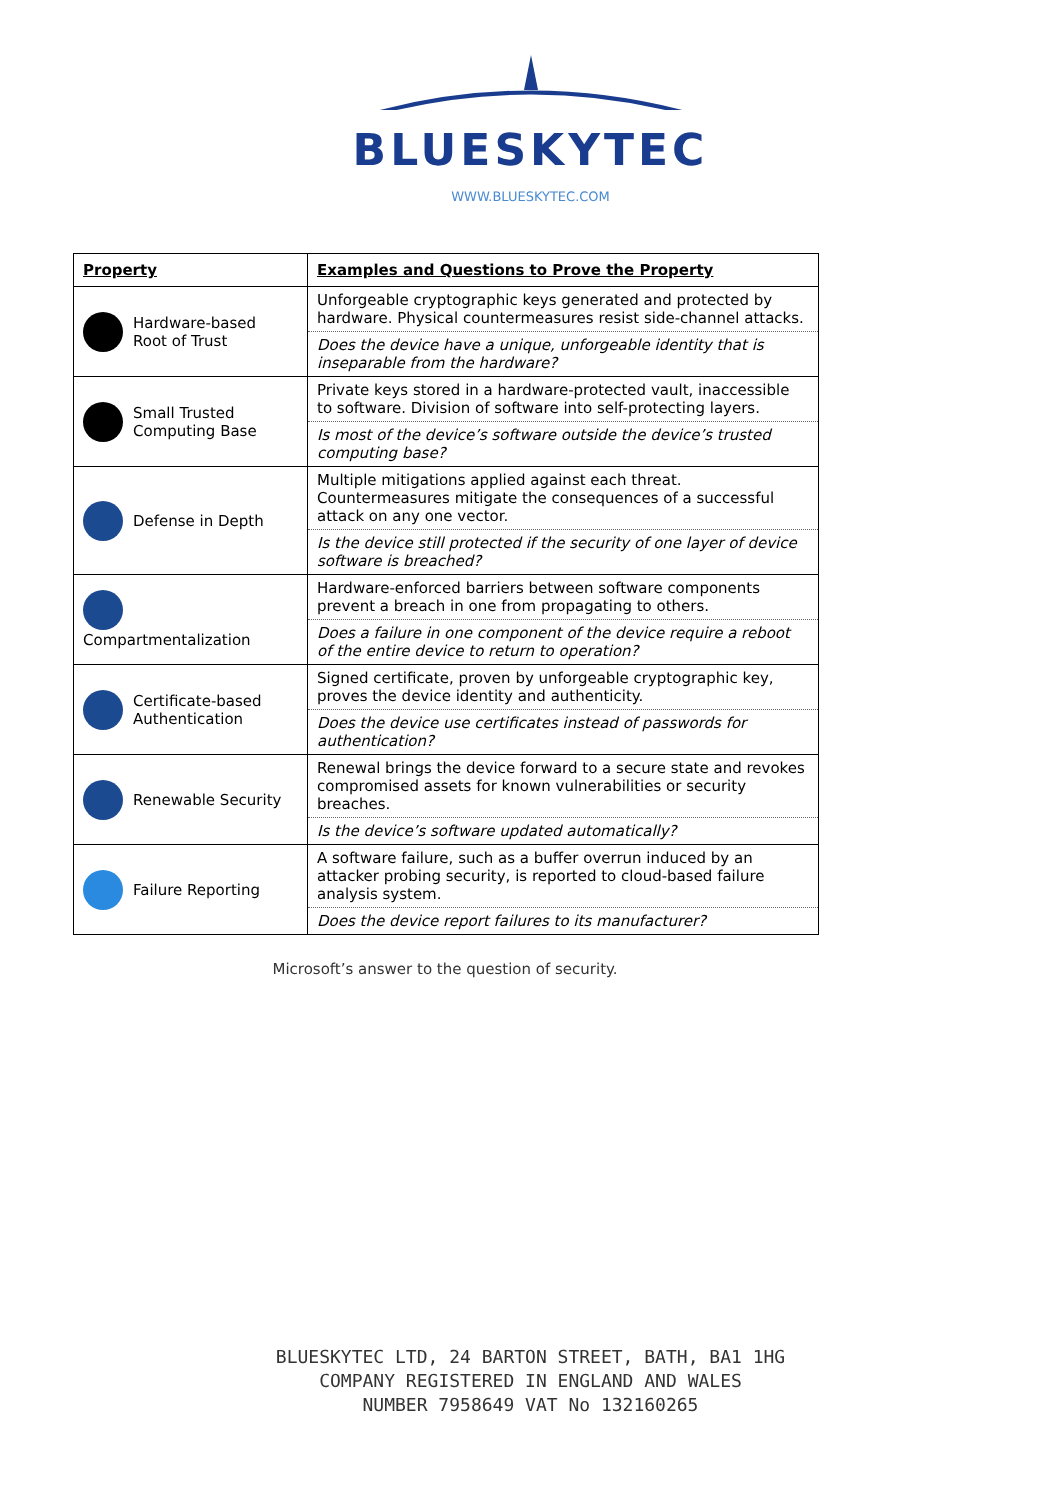BLUESKYTEC
WWW.BLUESKYTEC.COM
| Property | Examples and Questions to Prove the Property |
| --- | --- |
| Hardware-based Root of Trust | Unforgeable cryptographic keys generated and protected by hardware. Physical countermeasures resist side-channel attacks. |
| | Does the device have a unique, unforgeable identity that is inseparable from the hardware? |
| Small Trusted Computing Base | Private keys stored in a hardware-protected vault, inaccessible to software. Division of software into self-protecting layers. |
| | Is most of the device’s software outside the device’s trusted computing base? |
| Defense in Depth | Multiple mitigations applied against each threat. Countermeasures mitigate the consequences of a successful attack on any one vector. |
| | Is the device still protected if the security of one layer of device software is breached? |
| Compartmentalization | Hardware-enforced barriers between software components prevent a breach in one from propagating to others. |
| | Does a failure in one component of the device require a reboot of the entire device to return to operation? |
| Certificate-based Authentication | Signed certificate, proven by unforgeable cryptographic key, proves the device identity and authenticity. |
| | Does the device use certificates instead of passwords for authentication? |
| Renewable Security | Renewal brings the device forward to a secure state and revokes compromised assets for known vulnerabilities or security breaches. |
| | Is the device’s software updated automatically? |
| Failure Reporting | A software failure, such as a buffer overrun induced by an attacker probing security, is reported to cloud-based failure analysis system. |
| | Does the device report failures to its manufacturer? |
Microsoft’s answer to the question of security.
BLUESKYTEC LTD, 24 BARTON STREET, BATH, BA1 1HG
COMPANY REGISTERED IN ENGLAND AND WALES
NUMBER 7958649 VAT No 132160265